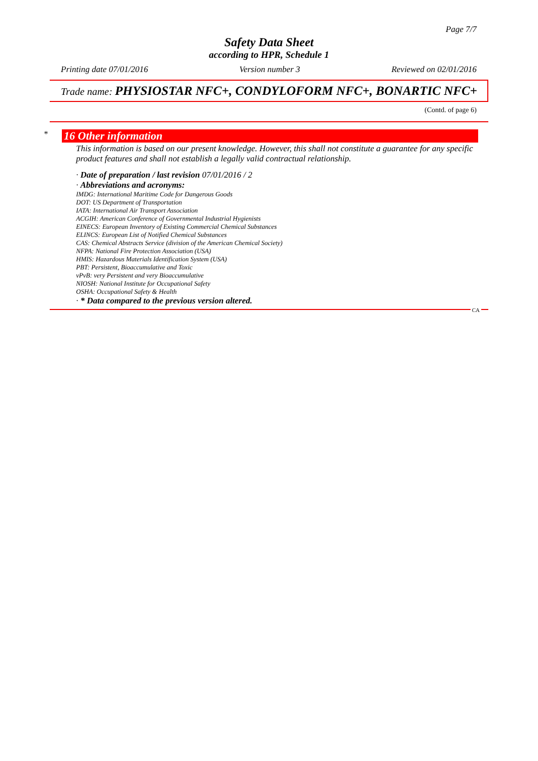Page 7/7
Safety Data Sheet
according to HPR, Schedule 1
Printing date 07/01/2016 Version number 3 Reviewed on 02/01/2016
Trade name: PHYSIOSTAR NFC+, CONDYLOFORM NFC+, BONARTIC NFC+
(Contd. of page 6)
*
16 Other information
This information is based on our present knowledge. However, this shall not constitute a guarantee for any specific product features and shall not establish a legally valid contractual relationship.
· Date of preparation / last revision 07/01/2016 / 2
· Abbreviations and acronyms:
IMDG: International Maritime Code for Dangerous Goods
DOT: US Department of Transportation
IATA: International Air Transport Association
ACGIH: American Conference of Governmental Industrial Hygienists
EINECS: European Inventory of Existing Commercial Chemical Substances
ELINCS: European List of Notified Chemical Substances
CAS: Chemical Abstracts Service (division of the American Chemical Society)
NFPA: National Fire Protection Association (USA)
HMIS: Hazardous Materials Identification System (USA)
PBT: Persistent, Bioaccumulative and Toxic
vPvB: very Persistent and very Bioaccumulative
NIOSH: National Institute for Occupational Safety
OSHA: Occupational Safety & Health
· * Data compared to the previous version altered.
CA